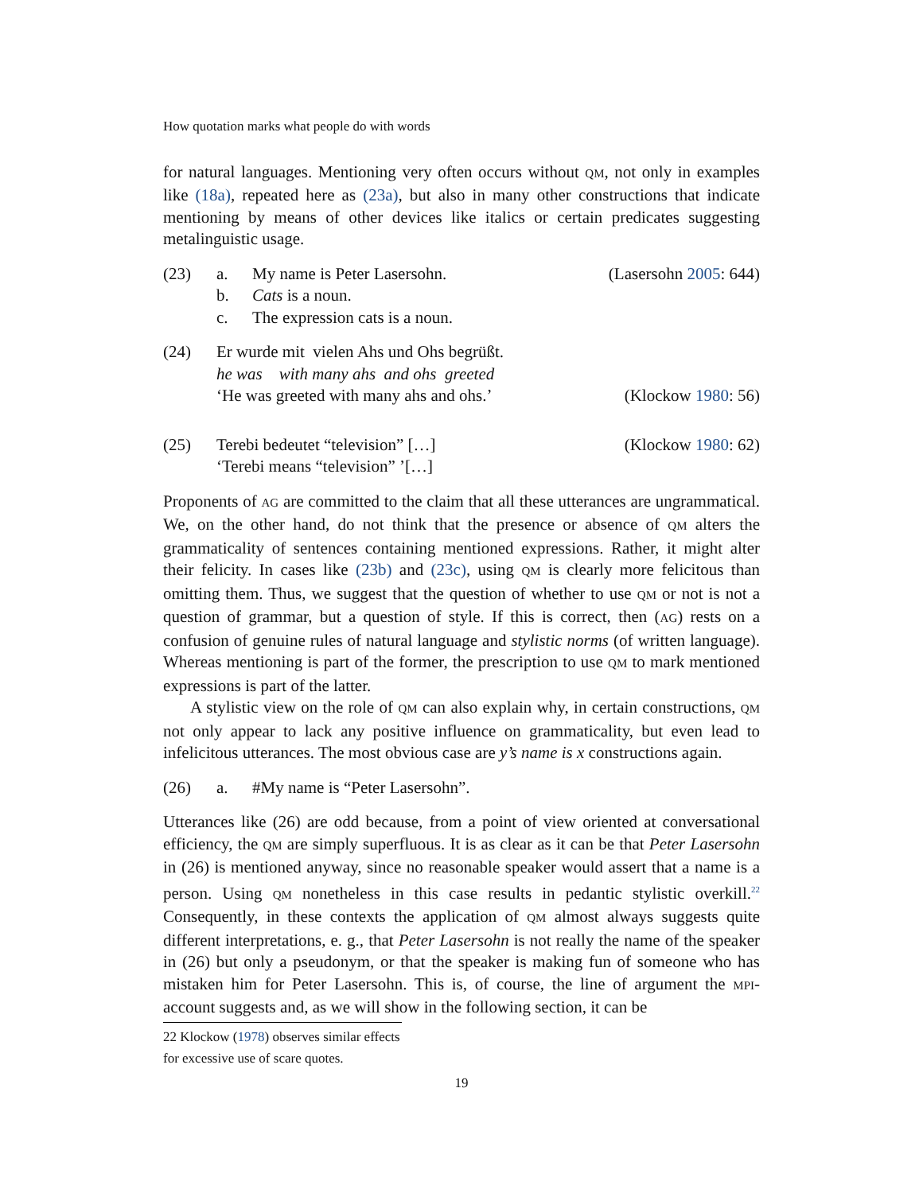How quotation marks what people do with words
for natural languages. Mentioning very often occurs without QM, not only in examples like (18a), repeated here as (23a), but also in many other constructions that indicate mentioning by means of other devices like italics or certain predicates suggesting metalinguistic usage.
(23) a. My name is Peter Lasersohn. (Lasersohn 2005: 644)
b. Cats is a noun.
c. The expression cats is a noun.
(24) Er wurde mit vielen Ahs und Ohs begrüßt.
he was with many ahs and ohs greeted
‘He was greeted with many ahs and ohs.’ (Klockow 1980: 56)
(25) Terebi bedeutet “television” […] (Klockow 1980: 62)
‘Terebi means “television” ’[…]
Proponents of AG are committed to the claim that all these utterances are ungrammatical. We, on the other hand, do not think that the presence or absence of QM alters the grammaticality of sentences containing mentioned expressions. Rather, it might alter their felicity. In cases like (23b) and (23c), using QM is clearly more felicitous than omitting them. Thus, we suggest that the question of whether to use QM or not is not a question of grammar, but a question of style. If this is correct, then (AG) rests on a confusion of genuine rules of natural language and stylistic norms (of written language). Whereas mentioning is part of the former, the prescription to use QM to mark mentioned expressions is part of the latter.
A stylistic view on the role of QM can also explain why, in certain constructions, QM not only appear to lack any positive influence on grammaticality, but even lead to infelicitous utterances. The most obvious case are y’s name is x constructions again.
(26) a. #My name is “Peter Lasersohn”.
Utterances like (26) are odd because, from a point of view oriented at conversational efficiency, the QM are simply superfluous. It is as clear as it can be that Peter Lasersohn in (26) is mentioned anyway, since no reasonable speaker would assert that a name is a person. Using QM nonetheless in this case results in pedantic stylistic overkill.<sup>22</sup> Consequently, in these contexts the application of QM almost always suggests quite different interpretations, e. g., that Peter Lasersohn is not really the name of the speaker in (26) but only a pseudonym, or that the speaker is making fun of someone who has mistaken him for Peter Lasersohn. This is, of course, the line of argument the MPI-account suggests and, as we will show in the following section, it can be
22 Klockow (1978) observes similar effects for excessive use of scare quotes.
19